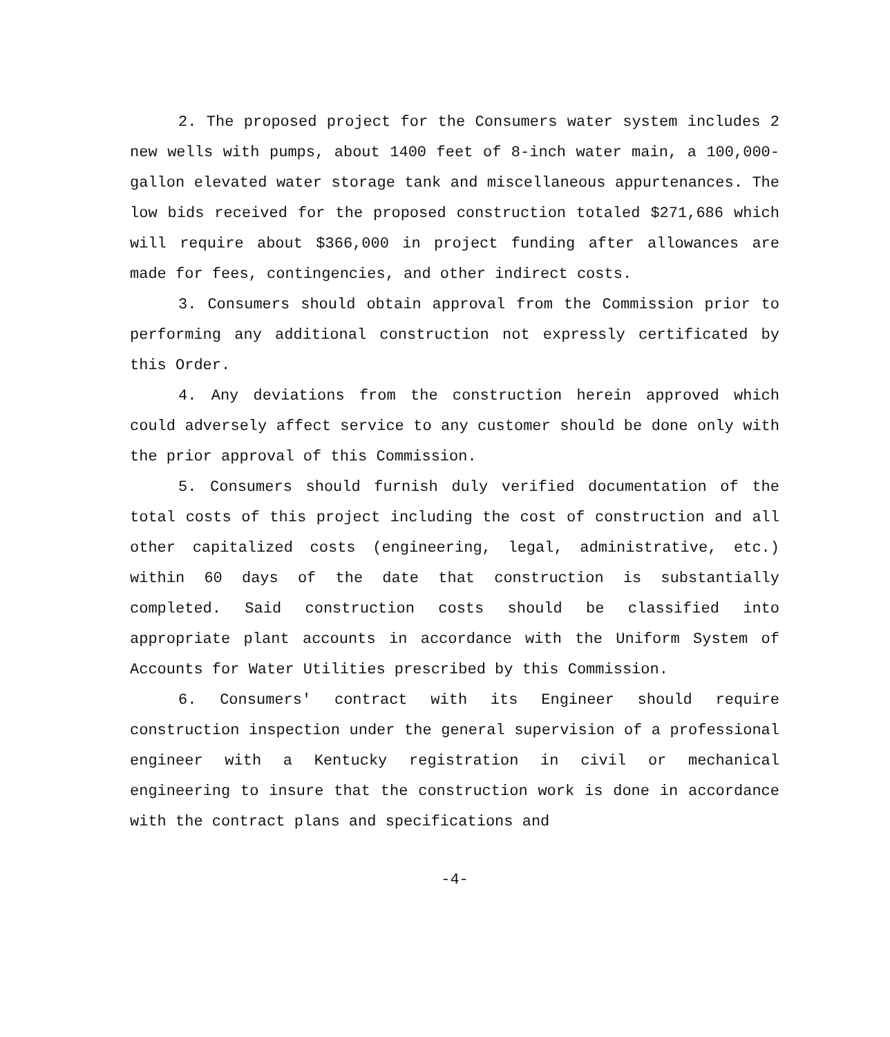2. The proposed project for the Consumers water system includes 2 new wells with pumps, about 1400 feet of 8-inch water main, a 100,000-gallon elevated water storage tank and miscellaneous appurtenances. The low bids received for the proposed construction totaled $271,686 which will require about $366,000 in project funding after allowances are made for fees, contingencies, and other indirect costs.
3. Consumers should obtain approval from the Commission prior to performing any additional construction not expressly certificated by this Order.
4. Any deviations from the construction herein approved which could adversely affect service to any customer should be done only with the prior approval of this Commission.
5. Consumers should furnish duly verified documentation of the total costs of this project including the cost of construction and all other capitalized costs (engineering, legal, administrative, etc.) within 60 days of the date that construction is substantially completed. Said construction costs should be classified into appropriate plant accounts in accordance with the Uniform System of Accounts for Water Utilities prescribed by this Commission.
6. Consumers' contract with its Engineer should require construction inspection under the general supervision of a professional engineer with a Kentucky registration in civil or mechanical engineering to insure that the construction work is done in accordance with the contract plans and specifications and
-4-